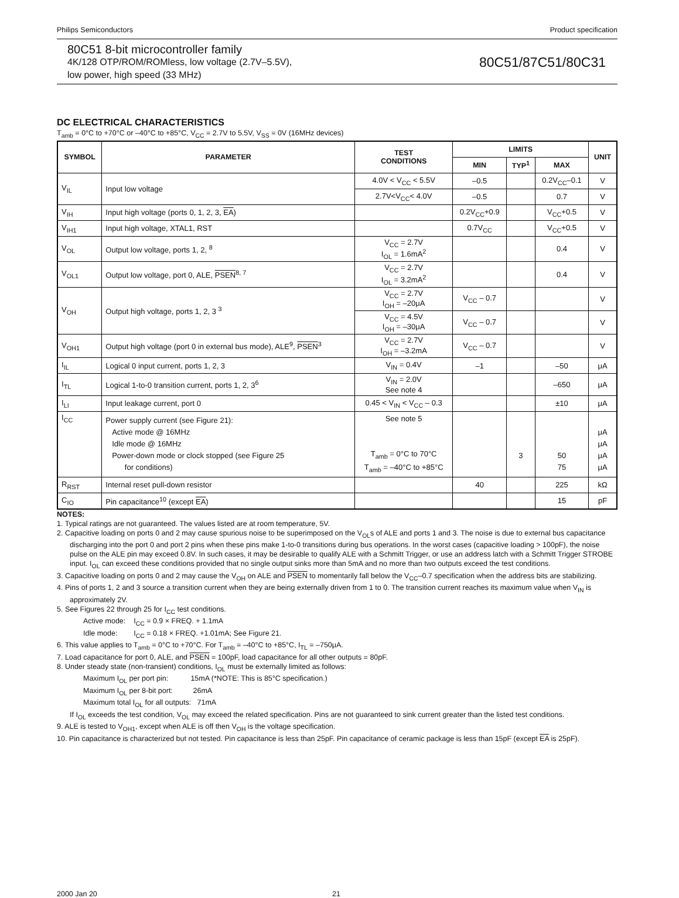Philips Semiconductors Product specification
80C51 8-bit microcontroller family
4K/128 OTP/ROM/ROMless, low voltage (2.7V–5.5V),
low power, high speed (33 MHz)
80C51/87C51/80C31
DC ELECTRICAL CHARACTERISTICS
T<sub>amb</sub> = 0°C to +70°C or –40°C to +85°C, V<sub>CC</sub> = 2.7V to 5.5V, V<sub>SS</sub> = 0V (16MHz devices)
| SYMBOL | PARAMETER | TEST CONDITIONS | LIMITS | | | UNIT |
| --- | --- | --- | --- | --- | --- | --- |
| | | | MIN | TYP<sup>1</sup> | MAX | |
| V<sub>IL</sub> | Input low voltage | 4.0V < V<sub>CC</sub> < 5.5V | –0.5 | | 0.2V<sub>CC</sub>–0.1 | V |
| | | 2.7V<V<sub>CC</sub>< 4.0V | –0.5 | | 0.7 | V |
| V<sub>IH</sub> | Input high voltage (ports 0, 1, 2, 3, EA ) | | 0.2V<sub>CC</sub>+0.9 | | V<sub>CC</sub>+0.5 | V |
| V<sub>IH1</sub> | Input high voltage, XTAL1, RST | | 0.7V<sub>CC</sub> | | V<sub>CC</sub>+0.5 | V |
| V<sub>OL</sub> | Output low voltage, ports 1, 2, <sup>8</sup> | V<sub>CC</sub> = 2.7V I<sub>OL</sub> = 1.6mA<sup>2</sup> | | | 0.4 | V |
| V<sub>OL1</sub> | Output low voltage, port 0, ALE, PSEN<sup>8, 7</sup> | V<sub>CC</sub> = 2.7V I<sub>OL</sub> = 3.2mA<sup>2</sup> | | | 0.4 | V |
| V<sub>OH</sub> | Output high voltage, ports 1, 2, 3 <sup>3</sup> | V<sub>CC</sub> = 2.7V I<sub>OH</sub> = –20μA | V<sub>CC</sub> – 0.7 | | | V |
| | | V<sub>CC</sub> = 4.5V I<sub>OH</sub> = –30μA | V<sub>CC</sub> – 0.7 | | | V |
| V<sub>OH1</sub> | Output high voltage (port 0 in external bus mode), ALE<sup>9</sup>, PSEN<sup>3</sup> | V<sub>CC</sub> = 2.7V I<sub>OH</sub> = –3.2mA | V<sub>CC</sub> – 0.7 | | | V |
| I<sub>IL</sub> | Logical 0 input current, ports 1, 2, 3 | V<sub>IN</sub> = 0.4V | –1 | | –50 | μA |
| I<sub>TL</sub> | Logical 1-to-0 transition current, ports 1, 2, 3<sup>6</sup> | V<sub>IN</sub> = 2.0V See note 4 | | | –650 | μA |
| I<sub>LI</sub> | Input leakage current, port 0 | 0.45 < V<sub>IN</sub> < V<sub>CC</sub> – 0.3 | | | ±10 | μA |
| I<sub>CC</sub> | Power supply current (see Figure 21): Active mode @ 16MHz Idle mode @ 16MHz Power-down mode or clock stopped (see Figure 25 for conditions) | See note 5 T<sub>amb</sub> = 0°C to 70°C T<sub>amb</sub> = –40°C to +85°C | | 3 | 50 75 | μA μA μA μA |
| R<sub>RST</sub> | Internal reset pull-down resistor | | 40 | | 225 | kΩ |
| C<sub>IO</sub> | Pin capacitance<sup>10</sup> (except EA ) | | | | 15 | pF |
NOTES:
1. Typical ratings are not guaranteed. The values listed are at room temperature, 5V.
2. Capacitive loading on ports 0 and 2 may cause spurious noise to be superimposed on the V<sub>OL</sub>s of ALE and ports 1 and 3. The noise is due to external bus capacitance discharging into the port 0 and port 2 pins when these pins make 1-to-0 transitions during bus operations. In the worst cases (capacitive loading > 100pF), the noise pulse on the ALE pin may exceed 0.8V. In such cases, it may be desirable to qualify ALE with a Schmitt Trigger, or use an address latch with a Schmitt Trigger STROBE input. I<sub>OL</sub> can exceed these conditions provided that no single output sinks more than 5mA and no more than two outputs exceed the test conditions.
3. Capacitive loading on ports 0 and 2 may cause the V<sub>OH</sub> on ALE and PSEN to momentarily fall below the V<sub>CC</sub>–0.7 specification when the address bits are stabilizing.
4. Pins of ports 1, 2 and 3 source a transition current when they are being externally driven from 1 to 0. The transition current reaches its maximum value when V<sub>IN</sub> is approximately 2V.
5. See Figures 22 through 25 for I<sub>CC</sub> test conditions.
Active mode: I<sub>CC</sub> = 0.9 × FREQ. + 1.1mA
Idle mode: I<sub>CC</sub> = 0.18 × FREQ. +1.01mA; See Figure 21.
6. This value applies to T<sub>amb</sub> = 0°C to +70°C. For T<sub>amb</sub> = –40°C to +85°C, I<sub>TL</sub> = –750μA.
7. Load capacitance for port 0, ALE, and PSEN = 100pF, load capacitance for all other outputs = 80pF.
8. Under steady state (non-transient) conditions, I<sub>OL</sub> must be externally limited as follows:
Maximum I<sub>OL</sub> per port pin: 15mA (*NOTE: This is 85°C specification.)
Maximum I<sub>OL</sub> per 8-bit port: 26mA
Maximum total I<sub>OL</sub> for all outputs: 71mA
If I<sub>OL</sub> exceeds the test condition, V<sub>OL</sub> may exceed the related specification. Pins are not guaranteed to sink current greater than the listed test conditions.
9. ALE is tested to V<sub>OH1</sub>, except when ALE is off then V<sub>OH</sub> is the voltage specification.
10. Pin capacitance is characterized but not tested. Pin capacitance is less than 25pF. Pin capacitance of ceramic package is less than 15pF (except EA is 25pF).
2000 Jan 20 21